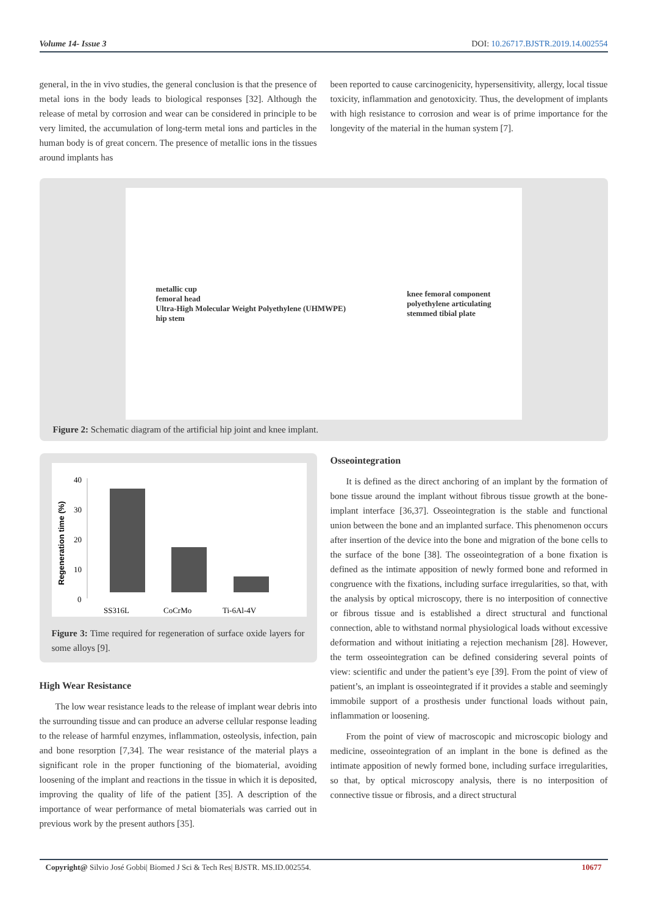Volume 14- Issue 3 DOI: 10.26717.BJSTR.2019.14.002554
general, in the in vivo studies, the general conclusion is that the presence of metal ions in the body leads to biological responses [32]. Although the release of metal by corrosion and wear can be considered in principle to be very limited, the accumulation of long-term metal ions and particles in the human body is of great concern. The presence of metallic ions in the tissues around implants has
been reported to cause carcinogenicity, hypersensitivity, allergy, local tissue toxicity, inflammation and genotoxicity. Thus, the development of implants with high resistance to corrosion and wear is of prime importance for the longevity of the material in the human system [7].
metallic cup
femoral head
Ultra-High Molecular Weight Polyethylene (UHMWPE)
hip stem
knee femoral component
polyethylene articulating
stemmed tibial plate
Figure 2: Schematic diagram of the artificial hip joint and knee implant.
Regeneration time (%)
40
30
20
10
0
SS316L
CoCrMo
Ti-6Al-4V
Figure 3: Time required for regeneration of surface oxide layers for some alloys [9].
High Wear Resistance
The low wear resistance leads to the release of implant wear debris into the surrounding tissue and can produce an adverse cellular response leading to the release of harmful enzymes, inflammation, osteolysis, infection, pain and bone resorption [7,34]. The wear resistance of the material plays a significant role in the proper functioning of the biomaterial, avoiding loosening of the implant and reactions in the tissue in which it is deposited, improving the quality of life of the patient [35]. A description of the importance of wear performance of metal biomaterials was carried out in previous work by the present authors [35].
Osseointegration
It is defined as the direct anchoring of an implant by the formation of bone tissue around the implant without fibrous tissue growth at the bone-implant interface [36,37]. Osseointegration is the stable and functional union between the bone and an implanted surface. This phenomenon occurs after insertion of the device into the bone and migration of the bone cells to the surface of the bone [38]. The osseointegration of a bone fixation is defined as the intimate apposition of newly formed bone and reformed in congruence with the fixations, including surface irregularities, so that, with the analysis by optical microscopy, there is no interposition of connective or fibrous tissue and is established a direct structural and functional connection, able to withstand normal physiological loads without excessive deformation and without initiating a rejection mechanism [28]. However, the term osseointegration can be defined considering several points of view: scientific and under the patient’s eye [39]. From the point of view of patient’s, an implant is osseointegrated if it provides a stable and seemingly immobile support of a prosthesis under functional loads without pain, inflammation or loosening.
From the point of view of macroscopic and microscopic biology and medicine, osseointegration of an implant in the bone is defined as the intimate apposition of newly formed bone, including surface irregularities, so that, by optical microscopy analysis, there is no interposition of connective tissue or fibrosis, and a direct structural
Copyright@ Silvio José Gobbi| Biomed J Sci & Tech Res| BJSTR. MS.ID.002554. 10677